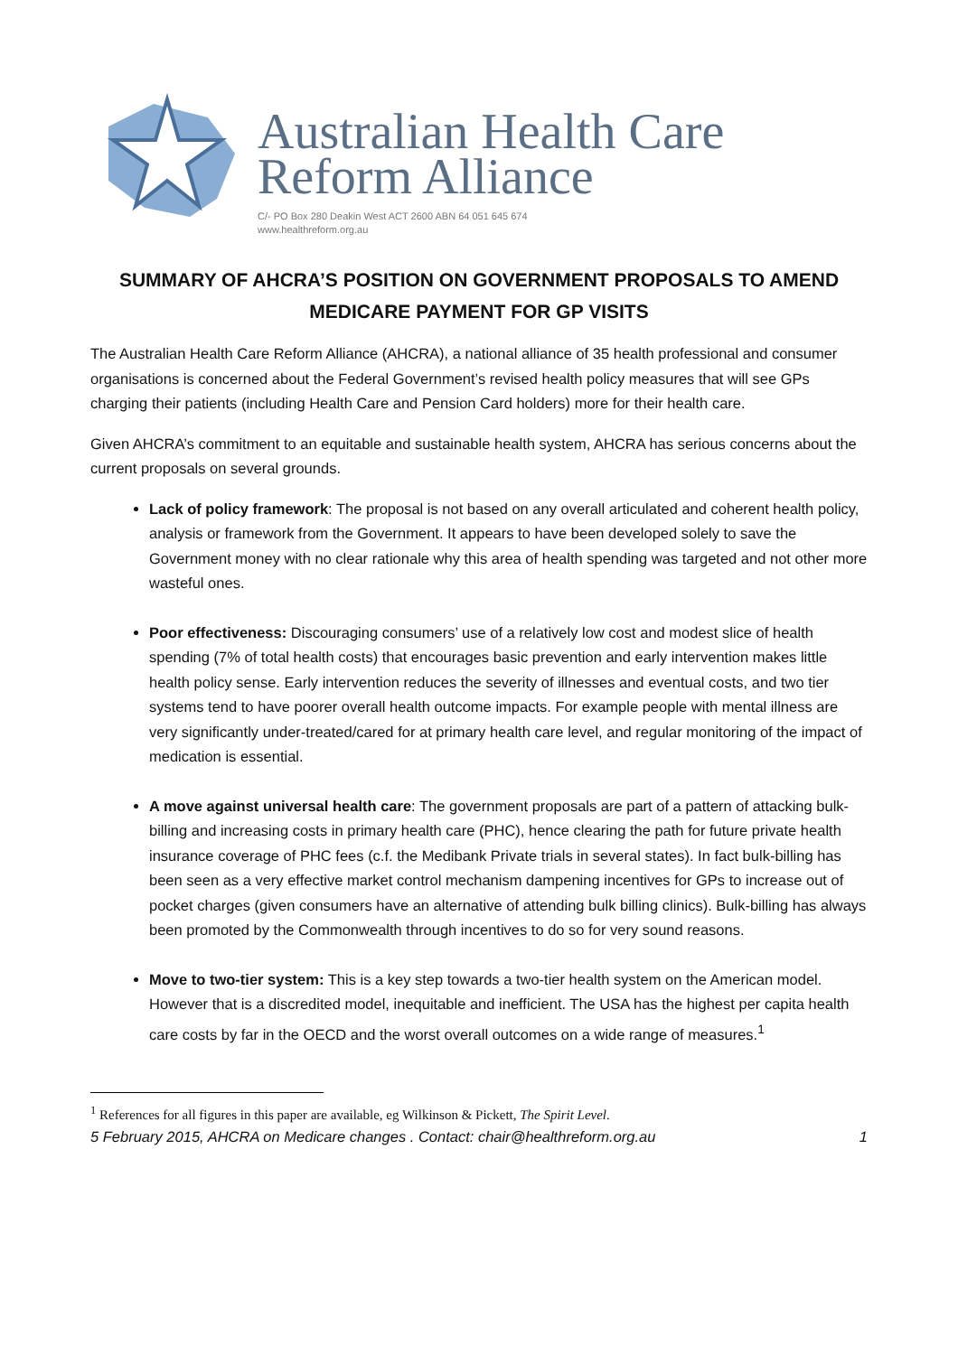Australian Health Care
Reform Alliance
C/- PO Box 280 Deakin West ACT 2600 ABN 64 051 645 674
www.healthreform.org.au
SUMMARY OF AHCRA’S POSITION ON GOVERNMENT PROPOSALS TO AMEND MEDICARE PAYMENT FOR GP VISITS
The Australian Health Care Reform Alliance (AHCRA), a national alliance of 35 health professional and consumer organisations is concerned about the Federal Government’s revised health policy measures that will see GPs charging their patients (including Health Care and Pension Card holders) more for their health care.
Given AHCRA’s commitment to an equitable and sustainable health system, AHCRA has serious concerns about the current proposals on several grounds.
Lack of policy framework: The proposal is not based on any overall articulated and coherent health policy, analysis or framework from the Government. It appears to have been developed solely to save the Government money with no clear rationale why this area of health spending was targeted and not other more wasteful ones.
Poor effectiveness: Discouraging consumers’ use of a relatively low cost and modest slice of health spending (7% of total health costs) that encourages basic prevention and early intervention makes little health policy sense. Early intervention reduces the severity of illnesses and eventual costs, and two tier systems tend to have poorer overall health outcome impacts. For example people with mental illness are very significantly under-treated/cared for at primary health care level, and regular monitoring of the impact of medication is essential.
A move against universal health care: The government proposals are part of a pattern of attacking bulk-billing and increasing costs in primary health care (PHC), hence clearing the path for future private health insurance coverage of PHC fees (c.f. the Medibank Private trials in several states). In fact bulk-billing has been seen as a very effective market control mechanism dampening incentives for GPs to increase out of pocket charges (given consumers have an alternative of attending bulk billing clinics). Bulk-billing has always been promoted by the Commonwealth through incentives to do so for very sound reasons.
Move to two-tier system: This is a key step towards a two-tier health system on the American model. However that is a discredited model, inequitable and inefficient. The USA has the highest per capita health care costs by far in the OECD and the worst overall outcomes on a wide range of measures.<sup>1</sup>
<sup>1</sup> References for all figures in this paper are available, eg Wilkinson & Pickett, The Spirit Level.
5 February 2015, AHCRA on Medicare changes . Contact: chair@healthreform.org.au 1